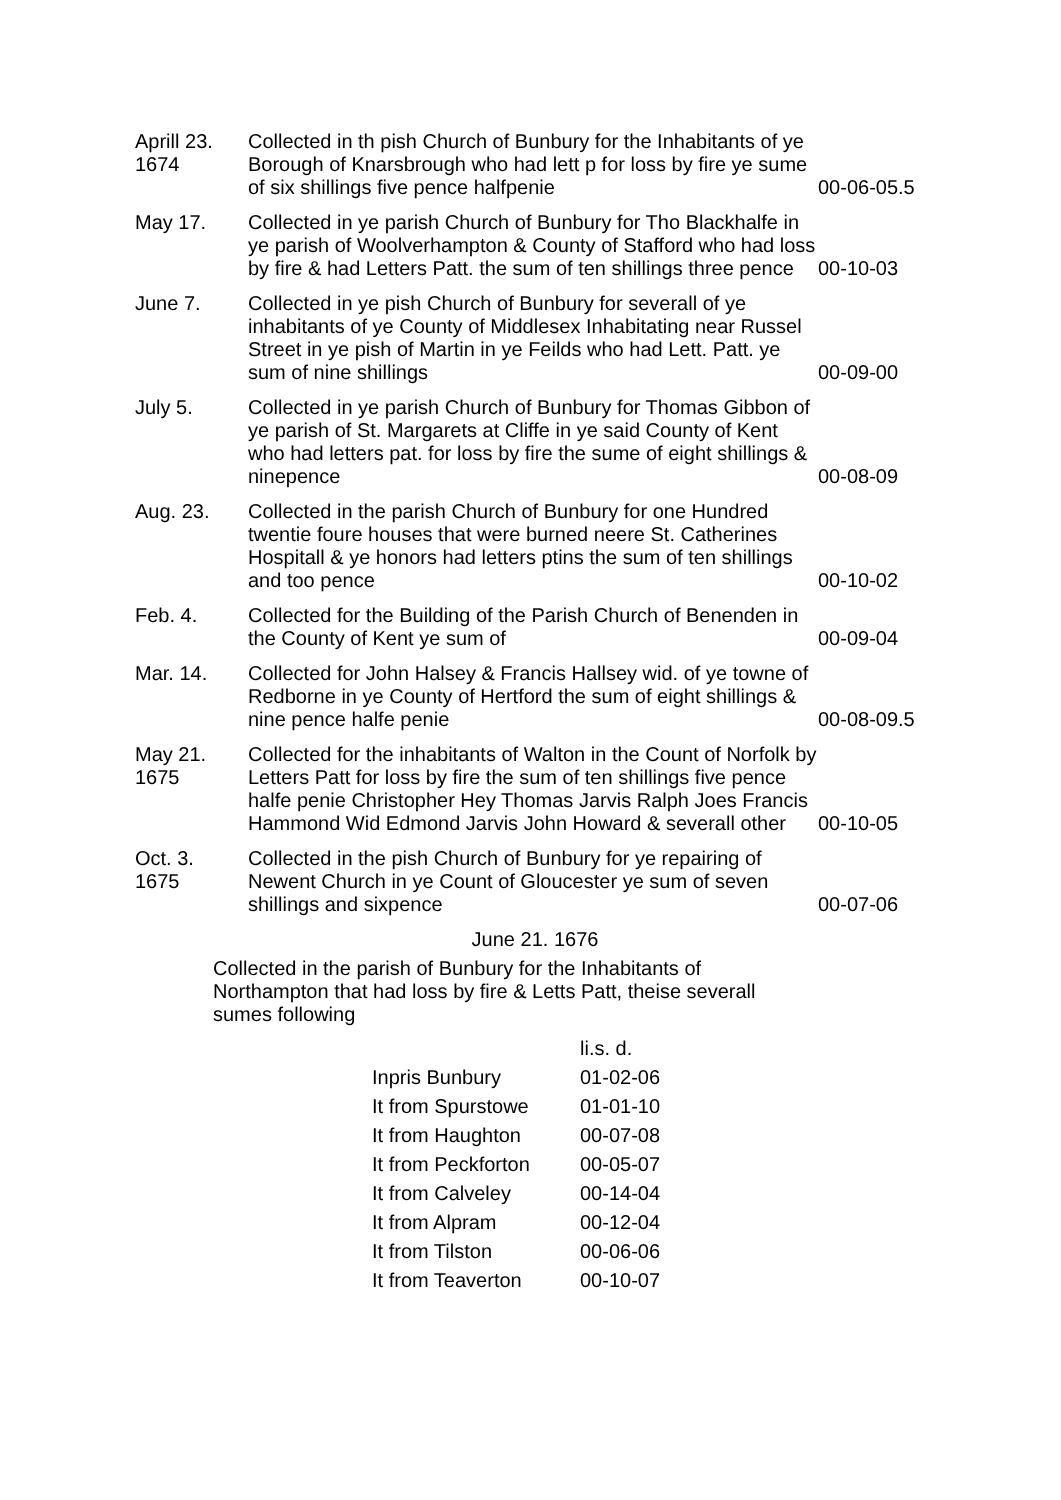| Aprill 23. 1674 | Collected in th pish Church of Bunbury for the Inhabitants of ye Borough of Knarsbrough who had lett p for loss by fire ye sume of six shillings five pence halfpenie | 00-06-05.5 |
| May 17. | Collected in ye parish Church of Bunbury for Tho Blackhalfe in ye parish of Woolverhampton & County of Stafford who had loss by fire & had Letters Patt. the sum of ten shillings three pence | 00-10-03 |
| June 7. | Collected in ye pish Church of Bunbury for severall of ye inhabitants of ye County of Middlesex Inhabitating near Russel Street in ye pish of Martin in ye Feilds who had Lett. Patt. ye sum of nine shillings | 00-09-00 |
| July 5. | Collected in ye parish Church of Bunbury for Thomas Gibbon of ye parish of St. Margarets at Cliffe in ye said County of Kent who had letters pat. for loss by fire the sume of eight shillings & ninepence | 00-08-09 |
| Aug. 23. | Collected in the parish Church of Bunbury for one Hundred twentie foure houses that were burned neere St. Catherines Hospitall & ye honors had letters ptins the sum of ten shillings and too pence | 00-10-02 |
| Feb. 4. | Collected for the Building of the Parish Church of Benenden in the County of Kent ye sum of | 00-09-04 |
| Mar. 14. | Collected for John Halsey & Francis Hallsey wid. of ye towne of Redborne in ye County of Hertford the sum of eight shillings & nine pence halfe penie | 00-08-09.5 |
| May 21. 1675 | Collected for the inhabitants of Walton in the Count of Norfolk by Letters Patt for loss by fire the sum of ten shillings five pence halfe penie Christopher Hey Thomas Jarvis Ralph Joes Francis Hammond Wid Edmond Jarvis John Howard & severall other | 00-10-05 |
| Oct. 3. 1675 | Collected in the pish Church of Bunbury for ye repairing of Newent Church in ye Count of Gloucester ye sum of seven shillings and sixpence | 00-07-06 |
June 21. 1676
Collected in the parish of Bunbury for the Inhabitants of Northampton that had loss by fire & Letts Patt, theise severall sumes following
| | li.s. d. |
| --- | --- |
| Inpris Bunbury | 01-02-06 |
| It from Spurstowe | 01-01-10 |
| It from Haughton | 00-07-08 |
| It from Peckforton | 00-05-07 |
| It from Calveley | 00-14-04 |
| It from Alpram | 00-12-04 |
| It from Tilston | 00-06-06 |
| It from Teaverton | 00-10-07 |